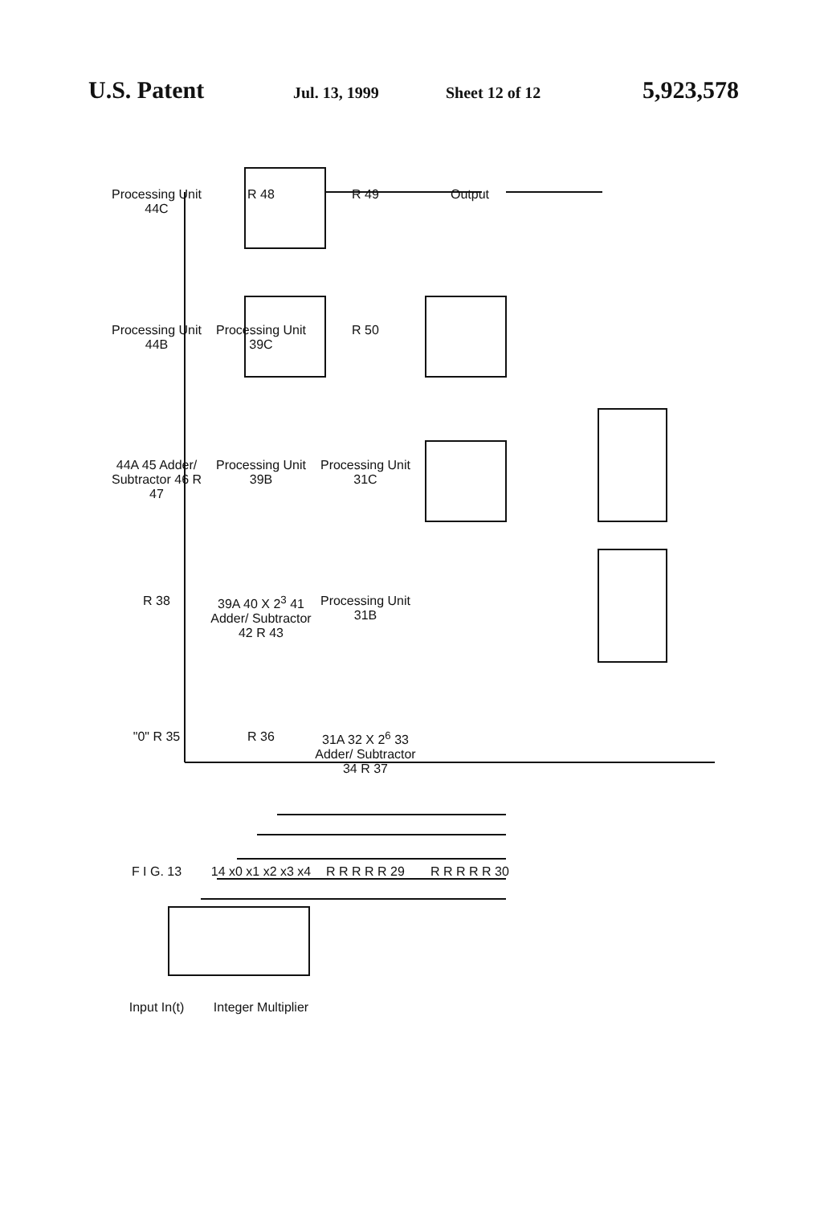U.S. Patent Jul. 13, 1999 Sheet 12 of 12 5,923,578
Processing Unit 44C R 48 R 49 Output Processing Unit 44B Processing Unit 39C R 50 44A 45 Adder/ Subtractor 46 R 47 Processing Unit 39B Processing Unit 31C R 38 39A 40 X 2<sup>3</sup> 41 Adder/ Subtractor 42 R 43 Processing Unit 31B "0" R 35 R 36 31A 32 X 2<sup>6</sup> 33 Adder/ Subtractor 34 R 37 F I G. 13 14 x0 x1 x2 x3 x4 R R R R R 29 R R R R R 30 Input In(t) Integer Multiplier